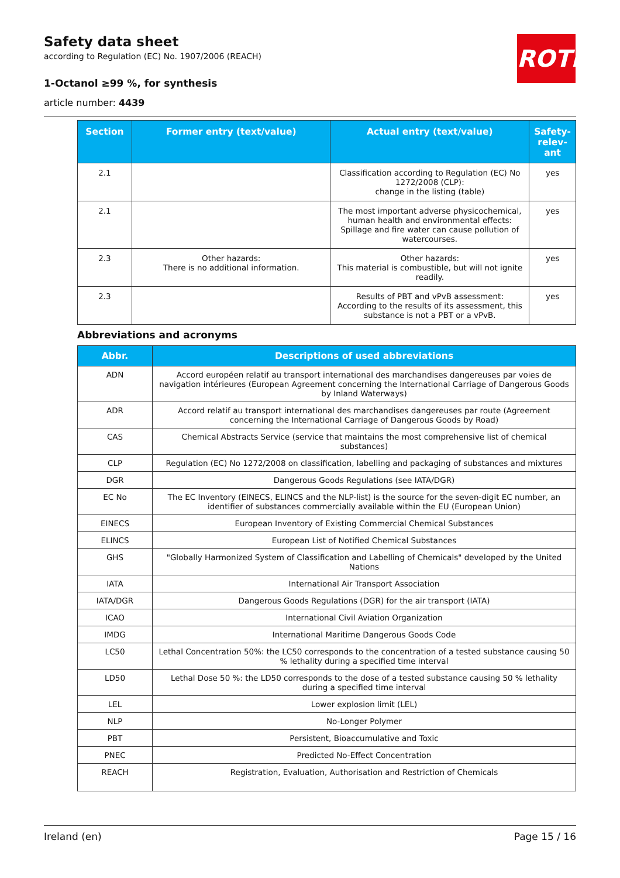Safety data sheet
according to Regulation (EC) No. 1907/2006 (REACH)
1-Octanol ≥99 %, for synthesis
article number: 4439
ROTH
| Section | Former entry (text/value) | Actual entry (text/value) | Safety-relev-ant |
| --- | --- | --- | --- |
| 2.1 | | Classification according to Regulation (EC) No 1272/2008 (CLP): change in the listing (table) | yes |
| 2.1 | | The most important adverse physicochemical, human health and environmental effects: Spillage and fire water can cause pollution of watercourses. | yes |
| 2.3 | Other hazards: There is no additional information. | Other hazards: This material is combustible, but will not ignite readily. | yes |
| 2.3 | | Results of PBT and vPvB assessment: According to the results of its assessment, this substance is not a PBT or a vPvB. | yes |
Abbreviations and acronyms
| Abbr. | Descriptions of used abbreviations |
| --- | --- |
| ADN | Accord européen relatif au transport international des marchandises dangereuses par voies de navigation intérieures (European Agreement concerning the International Carriage of Dangerous Goods by Inland Waterways) |
| ADR | Accord relatif au transport international des marchandises dangereuses par route (Agreement concerning the International Carriage of Dangerous Goods by Road) |
| CAS | Chemical Abstracts Service (service that maintains the most comprehensive list of chemical substances) |
| CLP | Regulation (EC) No 1272/2008 on classification, labelling and packaging of substances and mixtures |
| DGR | Dangerous Goods Regulations (see IATA/DGR) |
| EC No | The EC Inventory (EINECS, ELINCS and the NLP-list) is the source for the seven-digit EC number, an identifier of substances commercially available within the EU (European Union) |
| EINECS | European Inventory of Existing Commercial Chemical Substances |
| ELINCS | European List of Notified Chemical Substances |
| GHS | "Globally Harmonized System of Classification and Labelling of Chemicals" developed by the United Nations |
| IATA | International Air Transport Association |
| IATA/DGR | Dangerous Goods Regulations (DGR) for the air transport (IATA) |
| ICAO | International Civil Aviation Organization |
| IMDG | International Maritime Dangerous Goods Code |
| LC50 | Lethal Concentration 50%: the LC50 corresponds to the concentration of a tested substance causing 50 % lethality during a specified time interval |
| LD50 | Lethal Dose 50 %: the LD50 corresponds to the dose of a tested substance causing 50 % lethality during a specified time interval |
| LEL | Lower explosion limit (LEL) |
| NLP | No-Longer Polymer |
| PBT | Persistent, Bioaccumulative and Toxic |
| PNEC | Predicted No-Effect Concentration |
| REACH | Registration, Evaluation, Authorisation and Restriction of Chemicals |
Ireland (en) Page 15 / 16